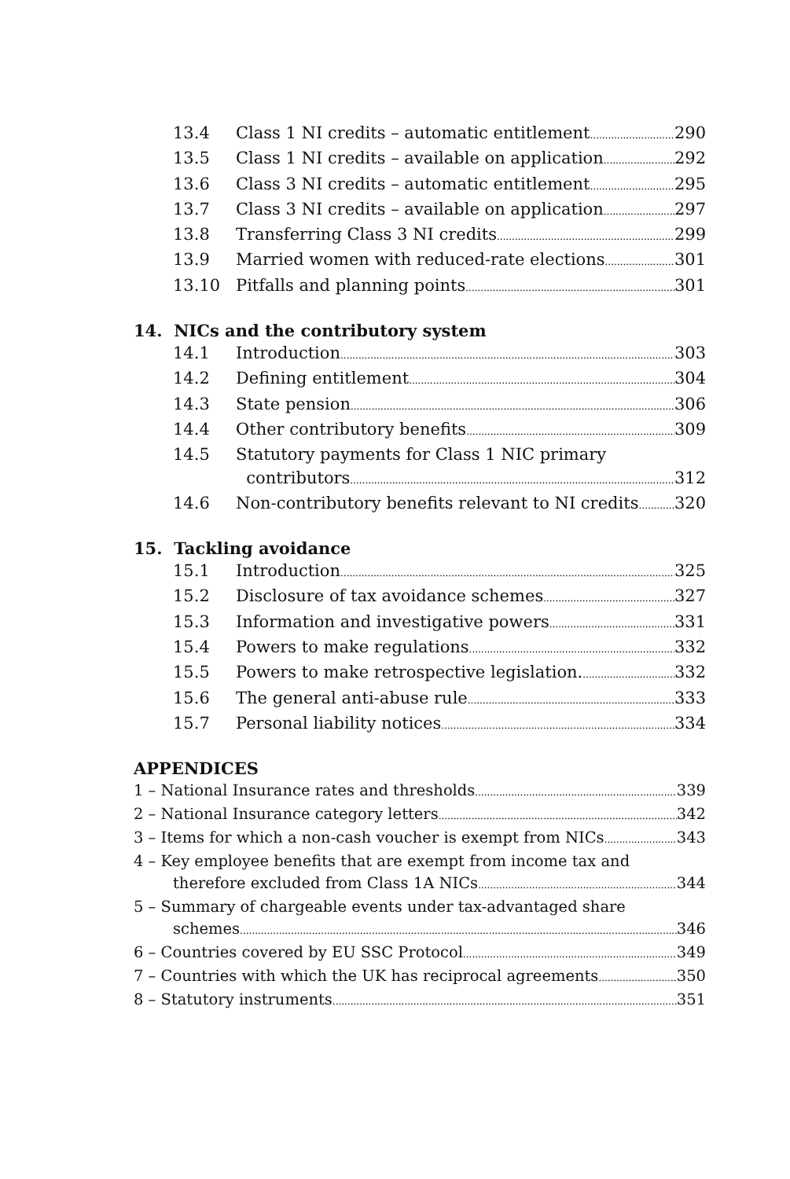13.4 Class 1 NI credits – automatic entitlement 290
13.5 Class 1 NI credits – available on application 292
13.6 Class 3 NI credits – automatic entitlement 295
13.7 Class 3 NI credits – available on application 297
13.8 Transferring Class 3 NI credits 299
13.9 Married women with reduced-rate elections 301
13.10 Pitfalls and planning points 301
14. NICs and the contributory system
14.1 Introduction 303
14.2 Defining entitlement 304
14.3 State pension 306
14.4 Other contributory benefits 309
14.5 Statutory payments for Class 1 NIC primary
contributors 312
14.6 Non-contributory benefits relevant to NI credits 320
15. Tackling avoidance
15.1 Introduction 325
15.2 Disclosure of tax avoidance schemes 327
15.3 Information and investigative powers 331
15.4 Powers to make regulations 332
15.5 Powers to make retrospective legislation. 332
15.6 The general anti-abuse rule 333
15.7 Personal liability notices 334
APPENDICES
1 – National Insurance rates and thresholds 339
2 – National Insurance category letters 342
3 – Items for which a non-cash voucher is exempt from NICs 343
4 – Key employee benefits that are exempt from income tax and
therefore excluded from Class 1A NICs 344
5 – Summary of chargeable events under tax-advantaged share
schemes 346
6 – Countries covered by EU SSC Protocol 349
7 – Countries with which the UK has reciprocal agreements 350
8 – Statutory instruments 351